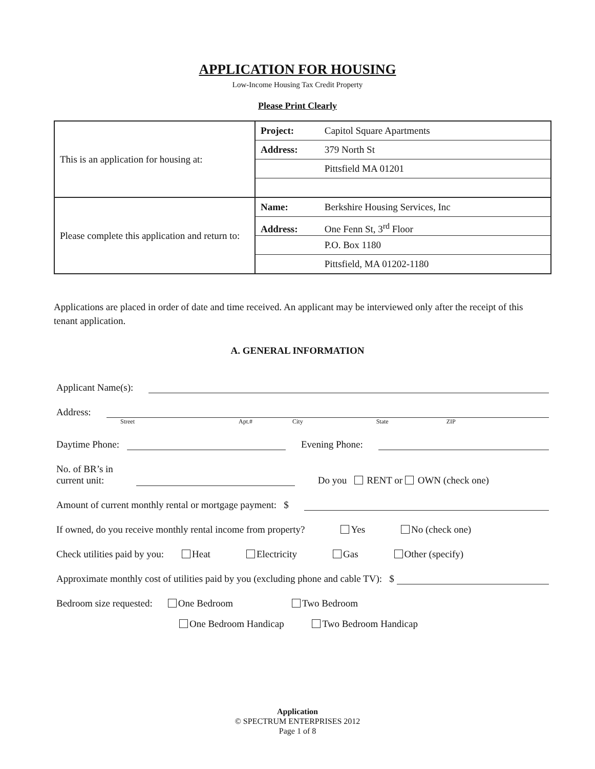APPLICATION FOR HOUSING
Low-Income Housing Tax Credit Property
Please Print Clearly
| This is an application for housing at: | Project: Capitol Square Apartments Address: 379 North St Pittsfield MA 01201 |
| Please complete this application and return to: | Name: Berkshire Housing Services, Inc Address: One Fenn St, 3<sup>rd</sup> Floor P.O. Box 1180 Pittsfield, MA 01202-1180 |
Applications are placed in order of date and time received. An applicant may be interviewed only after the receipt of this tenant application.
A. GENERAL INFORMATION
Applicant Name(s):
Address:
Street Apt.# City State ZIP
Daytime Phone: Evening Phone:
No. of BR’s in
current unit: Do you RENT or OWN (check one)
Amount of current monthly rental or mortgage payment: $
If owned, do you receive monthly rental income from property? Yes No (check one)
Check utilities paid by you: Heat Electricity Gas Other (specify)
Approximate monthly cost of utilities paid by you (excluding phone and cable TV): $
Bedroom size requested: One Bedroom Two Bedroom
One Bedroom Handicap Two Bedroom Handicap
Application
© SPECTRUM ENTERPRISES 2012
Page 1 of 8